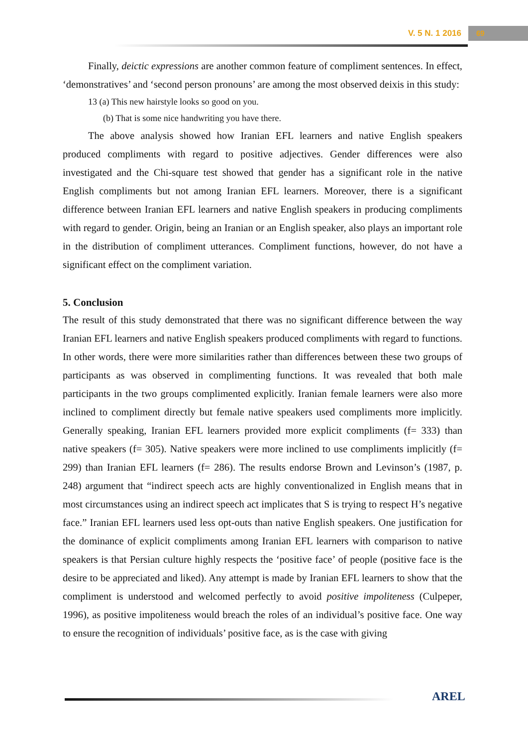V. 5 N. 1 2016 69
Finally, deictic expressions are another common feature of compliment sentences. In effect, ‘demonstratives’ and ‘second person pronouns’ are among the most observed deixis in this study:
13 (a) This new hairstyle looks so good on you.
(b) That is some nice handwriting you have there.
The above analysis showed how Iranian EFL learners and native English speakers produced compliments with regard to positive adjectives. Gender differences were also investigated and the Chi-square test showed that gender has a significant role in the native English compliments but not among Iranian EFL learners. Moreover, there is a significant difference between Iranian EFL learners and native English speakers in producing compliments with regard to gender. Origin, being an Iranian or an English speaker, also plays an important role in the distribution of compliment utterances. Compliment functions, however, do not have a significant effect on the compliment variation.
5. Conclusion
The result of this study demonstrated that there was no significant difference between the way Iranian EFL learners and native English speakers produced compliments with regard to functions. In other words, there were more similarities rather than differences between these two groups of participants as was observed in complimenting functions. It was revealed that both male participants in the two groups complimented explicitly. Iranian female learners were also more inclined to compliment directly but female native speakers used compliments more implicitly. Generally speaking, Iranian EFL learners provided more explicit compliments (f= 333) than native speakers (f= 305). Native speakers were more inclined to use compliments implicitly (f= 299) than Iranian EFL learners (f= 286). The results endorse Brown and Levinson’s (1987, p. 248) argument that “indirect speech acts are highly conventionalized in English means that in most circumstances using an indirect speech act implicates that S is trying to respect H’s negative face.” Iranian EFL learners used less opt-outs than native English speakers. One justification for the dominance of explicit compliments among Iranian EFL learners with comparison to native speakers is that Persian culture highly respects the ‘positive face’ of people (positive face is the desire to be appreciated and liked). Any attempt is made by Iranian EFL learners to show that the compliment is understood and welcomed perfectly to avoid positive impoliteness (Culpeper, 1996), as positive impoliteness would breach the roles of an individual’s positive face. One way to ensure the recognition of individuals’ positive face, as is the case with giving
AREL